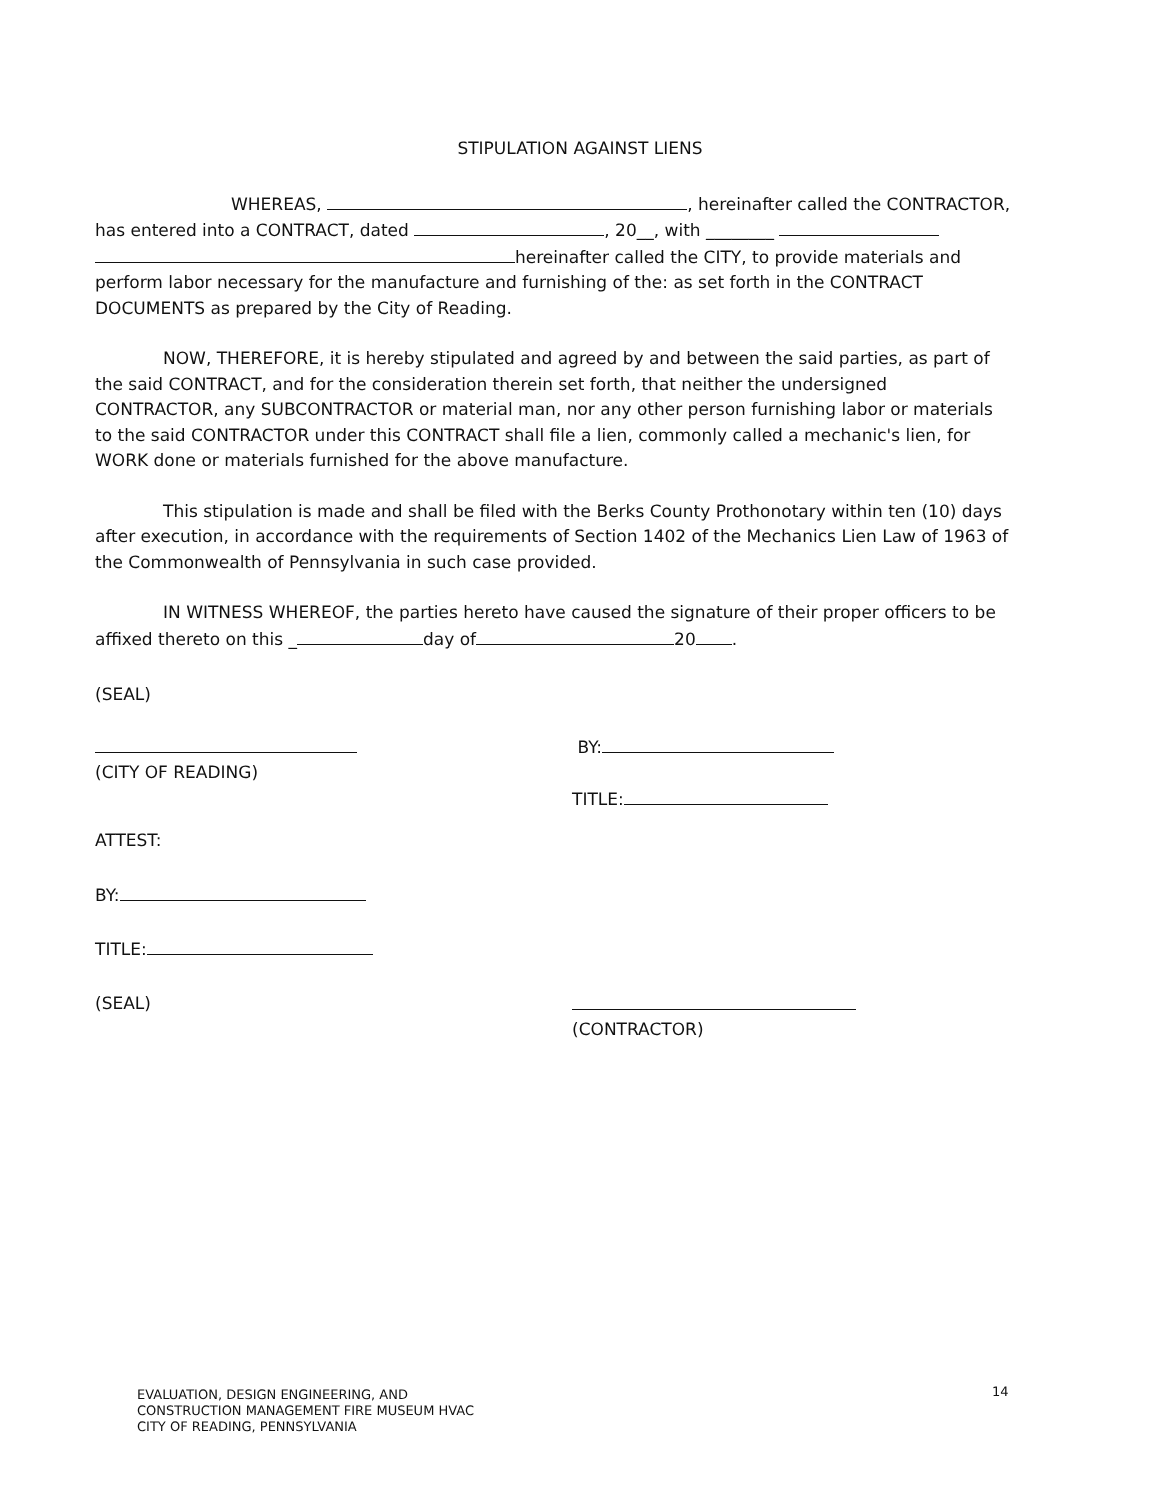STIPULATION AGAINST LIENS
WHEREAS, , hereinafter called the CONTRACTOR, has entered into a CONTRACT, dated , 20__, with ________
hereinafter called the CITY, to provide materials and perform labor necessary for the manufacture and furnishing of the: as set forth in the CONTRACT DOCUMENTS as prepared by the City of Reading.
NOW, THEREFORE, it is hereby stipulated and agreed by and between the said parties, as part of the said CONTRACT, and for the consideration therein set forth, that neither the undersigned CONTRACTOR, any SUBCONTRACTOR or material man, nor any other person furnishing labor or materials to the said CONTRACTOR under this CONTRACT shall file a lien, commonly called a mechanic's lien, for WORK done or materials furnished for the above manufacture.
This stipulation is made and shall be filed with the Berks County Prothonotary within ten (10) days after execution, in accordance with the requirements of Section 1402 of the Mechanics Lien Law of 1963 of the Commonwealth of Pennsylvania in such case provided.
IN WITNESS WHEREOF, the parties hereto have caused the signature of their proper officers to be affixed thereto on this _ day of 20 .
(SEAL)
(CITY OF READING) BY:
TITLE:
ATTEST:
BY:
TITLE:
(SEAL)
(CONTRACTOR)
14
EVALUATION, DESIGN ENGINEERING, AND
CONSTRUCTION MANAGEMENT FIRE MUSEUM HVAC
CITY OF READING, PENNSYLVANIA